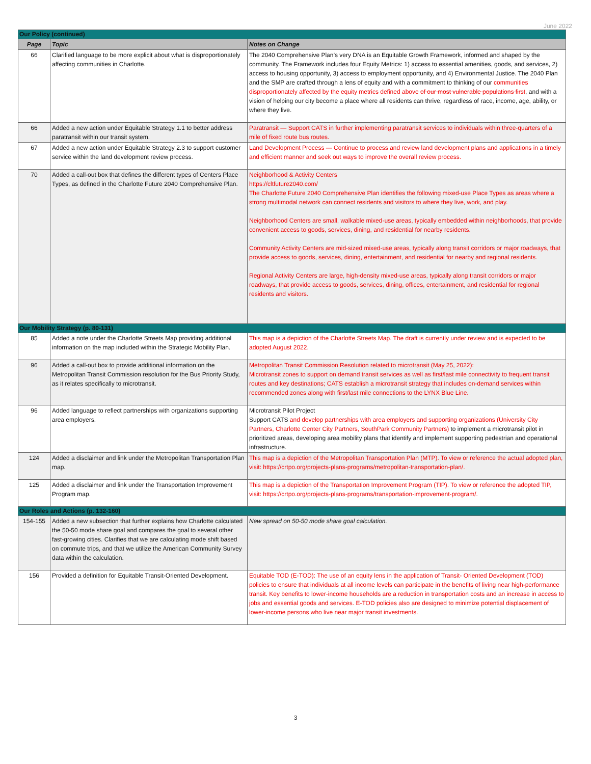June 2022
| Our Policy (continued) | | |
| Page | Topic | Notes on Change |
| 66 | Clarified language to be more explicit about what is disproportionately affecting communities in Charlotte. | The 2040 Comprehensive Plan’s very DNA is an Equitable Growth Framework, informed and shaped by the community. The Framework includes four Equity Metrics: 1) access to essential amenities, goods, and services, 2) access to housing opportunity, 3) access to employment opportunity, and 4) Environmental Justice. The 2040 Plan and the SMP are crafted through a lens of equity and with a commitment to thinking of our communities disproportionately affected by the equity metrics defined above of our most vulnerable populations first , and with a vision of helping our city become a place where all residents can thrive, regardless of race, income, age, ability, or where they live. |
| 66 | Added a new action under Equitable Strategy 1.1 to better address paratransit within our transit system. | Paratransit — Support CATS in further implementing paratransit services to individuals within three-quarters of a mile of fixed route bus routes. |
| 67 | Added a new action under Equitable Strategy 2.3 to support customer service within the land development review process. | Land Development Process — Continue to process and review land development plans and applications in a timely and efficient manner and seek out ways to improve the overall review process. |
| 70 | Added a call-out box that defines the different types of Centers Place Types, as defined in the Charlotte Future 2040 Comprehensive Plan. | Neighborhood & Activity Centers https://cltfuture2040.com/ The Charlotte Future 2040 Comprehensive Plan identifies the following mixed-use Place Types as areas where a strong multimodal network can connect residents and visitors to where they live, work, and play. Neighborhood Centers are small, walkable mixed-use areas, typically embedded within neighborhoods, that provide convenient access to goods, services, dining, and residential for nearby residents. Community Activity Centers are mid-sized mixed-use areas, typically along transit corridors or major roadways, that provide access to goods, services, dining, entertainment, and residential for nearby and regional residents. Regional Activity Centers are large, high-density mixed-use areas, typically along transit corridors or major roadways, that provide access to goods, services, dining, offices, entertainment, and residential for regional residents and visitors. |
| Our Mobility Strategy (p. 80-131) | | |
| 85 | Added a note under the Charlotte Streets Map providing additional information on the map included within the Strategic Mobility Plan. | This map is a depiction of the Charlotte Streets Map. The draft is currently under review and is expected to be adopted August 2022. |
| 96 | Added a call-out box to provide additional information on the Metropolitan Transit Commission resolution for the Bus Priority Study, as it relates specifically to microtransit. | Metropolitan Transit Commission Resolution related to microtransit (May 25, 2022): Microtransit zones to support on demand transit services as well as first/last mile connectivity to frequent transit routes and key destinations; CATS establish a microtransit strategy that includes on-demand services within recommended zones along with first/last mile connections to the LYNX Blue Line. |
| 96 | Added language to reflect partnerships with organizations supporting area employers. | Microtransit Pilot Project Support CATS and develop partnerships with area employers and supporting organizations (University City Partners, Charlotte Center City Partners, SouthPark Community Partners) to implement a microtransit pilot in prioritized areas, developing area mobility plans that identify and implement supporting pedestrian and operational infrastructure. |
| 124 | Added a disclaimer and link under the Metropolitan Transportation Plan map. | This map is a depiction of the Metropolitan Transportation Plan (MTP). To view or reference the actual adopted plan, visit: https://crtpo.org/projects-plans-programs/metropolitan-transportation-plan/. |
| 125 | Added a disclaimer and link under the Transportation Improvement Program map. | This map is a depiction of the Transportation Improvement Program (TIP). To view or reference the adopted TIP, visit: https://crtpo.org/projects-plans-programs/transportation-improvement-program/. |
| Our Roles and Actions (p. 132-160) | | |
| 154-155 | Added a new subsection that further explains how Charlotte calculated the 50-50 mode share goal and compares the goal to several other fast-growing cities. Clarifies that we are calculating mode shift based on commute trips, and that we utilize the American Community Survey data within the calculation. | New spread on 50-50 mode share goal calculation. |
| 156 | Provided a definition for Equitable Transit-Oriented Development. | Equitable TOD (E-TOD): The use of an equity lens in the application of Transit- Oriented Development (TOD) policies to ensure that individuals at all income levels can participate in the benefits of living near high-performance transit. Key benefits to lower-income households are a reduction in transportation costs and an increase in access to jobs and essential goods and services. E-TOD policies also are designed to minimize potential displacement of lower-income persons who live near major transit investments. |
3